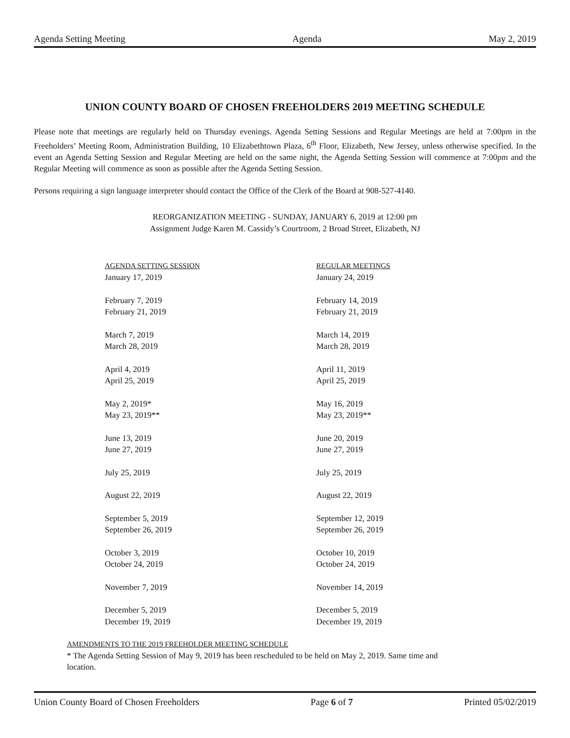Agenda Setting Meeting Agenda May 2, 2019
UNION COUNTY BOARD OF CHOSEN FREEHOLDERS 2019 MEETING SCHEDULE
Please note that meetings are regularly held on Thursday evenings. Agenda Setting Sessions and Regular Meetings are held at 7:00pm in the Freeholders’ Meeting Room, Administration Building, 10 Elizabethtown Plaza, 6<sup>th</sup> Floor, Elizabeth, New Jersey, unless otherwise specified. In the event an Agenda Setting Session and Regular Meeting are held on the same night, the Agenda Setting Session will commence at 7:00pm and the Regular Meeting will commence as soon as possible after the Agenda Setting Session.
Persons requiring a sign language interpreter should contact the Office of the Clerk of the Board at 908-527-4140.
REORGANIZATION MEETING - SUNDAY, JANUARY 6, 2019 at 12:00 pm
Assignment Judge Karen M. Cassidy’s Courtroom, 2 Broad Street, Elizabeth, NJ
| AGENDA SETTING SESSION | REGULAR MEETINGS |
| --- | --- |
| January 17, 2019 | January 24, 2019 |
| February 7, 2019 | February 14, 2019 |
| February 21, 2019 | February 21, 2019 |
| March 7, 2019 | March 14, 2019 |
| March 28, 2019 | March 28, 2019 |
| April 4, 2019 | April 11, 2019 |
| April 25, 2019 | April 25, 2019 |
| May 2, 2019* | May 16, 2019 |
| May 23, 2019** | May 23, 2019** |
| June 13, 2019 | June 20, 2019 |
| June 27, 2019 | June 27, 2019 |
| July 25, 2019 | July 25, 2019 |
| August 22, 2019 | August 22, 2019 |
| September 5, 2019 | September 12, 2019 |
| September 26, 2019 | September 26, 2019 |
| October 3, 2019 | October 10, 2019 |
| October 24, 2019 | October 24, 2019 |
| November 7, 2019 | November 14, 2019 |
| December 5, 2019 | December 5, 2019 |
| December 19, 2019 | December 19, 2019 |
AMENDMENTS TO THE 2019 FREEHOLDER MEETING SCHEDULE
* The Agenda Setting Session of May 9, 2019 has been rescheduled to be held on May 2, 2019. Same time and
location.
Union County Board of Chosen Freeholders Page 6 of 7 Printed 05/02/2019